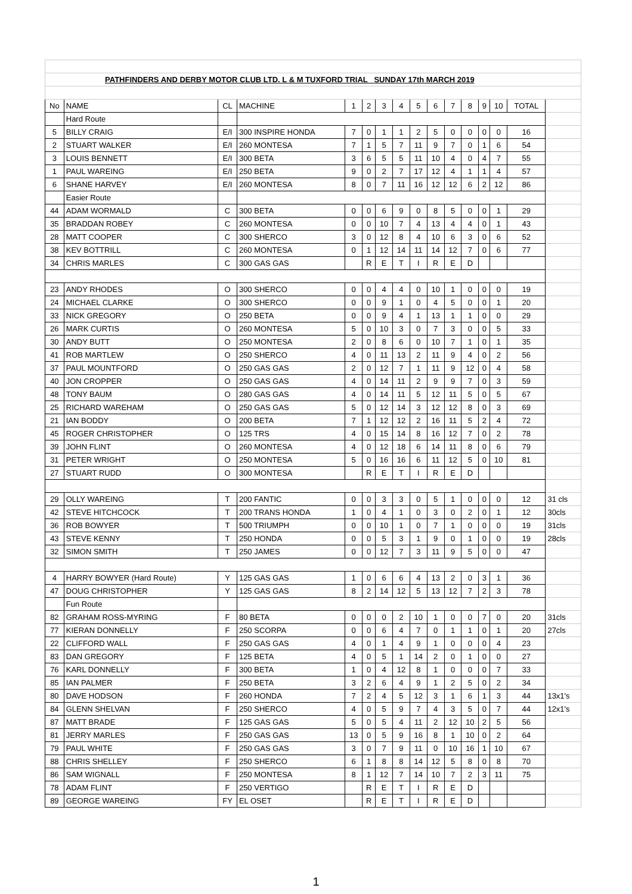| PATHFINDERS AND DERBY MOTOR CLUB LTD. L & M TUXFORD TRIAL SUNDAY 17th MARCH 2019 | | | | | | | | | | | | | | | |
| No | NAME | CL | MACHINE | 1 | 2 | 3 | 4 | 5 | 6 | 7 | 8 | 9 | 10 | TOTAL | |
| | Hard Route | | | | | | | | | | | | | | |
| 5 | BILLY CRAIG | E/I | 300 INSPIRE HONDA | 7 | 0 | 1 | 1 | 2 | 5 | 0 | 0 | 0 | 0 | 16 | |
| 2 | STUART WALKER | E/I | 260 MONTESA | 7 | 1 | 5 | 7 | 11 | 9 | 7 | 0 | 1 | 6 | 54 | |
| 3 | LOUIS BENNETT | E/I | 300 BETA | 3 | 6 | 5 | 5 | 11 | 10 | 4 | 0 | 4 | 7 | 55 | |
| 1 | PAUL WAREING | E/I | 250 BETA | 9 | 0 | 2 | 7 | 17 | 12 | 4 | 1 | 1 | 4 | 57 | |
| 6 | SHANE HARVEY | E/I | 260 MONTESA | 8 | 0 | 7 | 11 | 16 | 12 | 12 | 6 | 2 | 12 | 86 | |
| | Easier Route | | | | | | | | | | | | | | |
| 44 | ADAM WORMALD | C | 300 BETA | 0 | 0 | 6 | 9 | 0 | 8 | 5 | 0 | 0 | 1 | 29 | |
| 35 | BRADDAN ROBEY | C | 260 MONTESA | 0 | 0 | 10 | 7 | 4 | 13 | 4 | 4 | 0 | 1 | 43 | |
| 28 | MATT COOPER | C | 300 SHERCO | 3 | 0 | 12 | 8 | 4 | 10 | 6 | 3 | 0 | 6 | 52 | |
| 38 | KEV BOTTRILL | C | 260 MONTESA | 0 | 1 | 12 | 14 | 11 | 14 | 12 | 7 | 0 | 6 | 77 | |
| 34 | CHRIS MARLES | C | 300 GAS GAS | | R | E | T | I | R | E | D | | | | |
| 23 | ANDY RHODES | O | 300 SHERCO | 0 | 0 | 4 | 4 | 0 | 10 | 1 | 0 | 0 | 0 | 19 | |
| 24 | MICHAEL CLARKE | O | 300 SHERCO | 0 | 0 | 9 | 1 | 0 | 4 | 5 | 0 | 0 | 1 | 20 | |
| 33 | NICK GREGORY | O | 250 BETA | 0 | 0 | 9 | 4 | 1 | 13 | 1 | 1 | 0 | 0 | 29 | |
| 26 | MARK CURTIS | O | 260 MONTESA | 5 | 0 | 10 | 3 | 0 | 7 | 3 | 0 | 0 | 5 | 33 | |
| 30 | ANDY BUTT | O | 250 MONTESA | 2 | 0 | 8 | 6 | 0 | 10 | 7 | 1 | 0 | 1 | 35 | |
| 41 | ROB MARTLEW | O | 250 SHERCO | 4 | 0 | 11 | 13 | 2 | 11 | 9 | 4 | 0 | 2 | 56 | |
| 37 | PAUL MOUNTFORD | O | 250 GAS GAS | 2 | 0 | 12 | 7 | 1 | 11 | 9 | 12 | 0 | 4 | 58 | |
| 40 | JON CROPPER | O | 250 GAS GAS | 4 | 0 | 14 | 11 | 2 | 9 | 9 | 7 | 0 | 3 | 59 | |
| 48 | TONY BAUM | O | 280 GAS GAS | 4 | 0 | 14 | 11 | 5 | 12 | 11 | 5 | 0 | 5 | 67 | |
| 25 | RICHARD WAREHAM | O | 250 GAS GAS | 5 | 0 | 12 | 14 | 3 | 12 | 12 | 8 | 0 | 3 | 69 | |
| 21 | IAN BODDY | O | 200 BETA | 7 | 1 | 12 | 12 | 2 | 16 | 11 | 5 | 2 | 4 | 72 | |
| 45 | ROGER CHRISTOPHER | O | 125 TRS | 4 | 0 | 15 | 14 | 8 | 16 | 12 | 7 | 0 | 2 | 78 | |
| 39 | JOHN FLINT | O | 260 MONTESA | 4 | 0 | 12 | 18 | 6 | 14 | 11 | 8 | 0 | 6 | 79 | |
| 31 | PETER WRIGHT | O | 250 MONTESA | 5 | 0 | 16 | 16 | 6 | 11 | 12 | 5 | 0 | 10 | 81 | |
| 27 | STUART RUDD | O | 300 MONTESA | | R | E | T | I | R | E | D | | | | |
| 29 | OLLY WAREING | T | 200 FANTIC | 0 | 0 | 3 | 3 | 0 | 5 | 1 | 0 | 0 | 0 | 12 | 31 cls |
| 42 | STEVE HITCHCOCK | T | 200 TRANS HONDA | 1 | 0 | 4 | 1 | 0 | 3 | 0 | 2 | 0 | 1 | 12 | 30cls |
| 36 | ROB BOWYER | T | 500 TRIUMPH | 0 | 0 | 10 | 1 | 0 | 7 | 1 | 0 | 0 | 0 | 19 | 31cls |
| 43 | STEVE KENNY | T | 250 HONDA | 0 | 0 | 5 | 3 | 1 | 9 | 0 | 1 | 0 | 0 | 19 | 28cls |
| 32 | SIMON SMITH | T | 250 JAMES | 0 | 0 | 12 | 7 | 3 | 11 | 9 | 5 | 0 | 0 | 47 | |
| 4 | HARRY BOWYER (Hard Route) | Y | 125 GAS GAS | 1 | 0 | 6 | 6 | 4 | 13 | 2 | 0 | 3 | 1 | 36 | |
| 47 | DOUG CHRISTOPHER | Y | 125 GAS GAS | 8 | 2 | 14 | 12 | 5 | 13 | 12 | 7 | 2 | 3 | 78 | |
| | Fun Route | | | | | | | | | | | | | | |
| 82 | GRAHAM ROSS-MYRING | F | 80 BETA | 0 | 0 | 0 | 2 | 10 | 1 | 0 | 0 | 7 | 0 | 20 | 31cls |
| 77 | KIERAN DONNELLY | F | 250 SCORPA | 0 | 0 | 6 | 4 | 7 | 0 | 1 | 1 | 0 | 1 | 20 | 27cls |
| 22 | CLIFFORD WALL | F | 250 GAS GAS | 4 | 0 | 1 | 4 | 9 | 1 | 0 | 0 | 0 | 4 | 23 | |
| 83 | DAN GREGORY | F | 125 BETA | 4 | 0 | 5 | 1 | 14 | 2 | 0 | 1 | 0 | 0 | 27 | |
| 76 | KARL DONNELLY | F | 300 BETA | 1 | 0 | 4 | 12 | 8 | 1 | 0 | 0 | 0 | 7 | 33 | |
| 85 | IAN PALMER | F | 250 BETA | 3 | 2 | 6 | 4 | 9 | 1 | 2 | 5 | 0 | 2 | 34 | |
| 80 | DAVE HODSON | F | 260 HONDA | 7 | 2 | 4 | 5 | 12 | 3 | 1 | 6 | 1 | 3 | 44 | 13x1's |
| 84 | GLENN SHELVAN | F | 250 SHERCO | 4 | 0 | 5 | 9 | 7 | 4 | 3 | 5 | 0 | 7 | 44 | 12x1's |
| 87 | MATT BRADE | F | 125 GAS GAS | 5 | 0 | 5 | 4 | 11 | 2 | 12 | 10 | 2 | 5 | 56 | |
| 81 | JERRY MARLES | F | 250 GAS GAS | 13 | 0 | 5 | 9 | 16 | 8 | 1 | 10 | 0 | 2 | 64 | |
| 79 | PAUL WHITE | F | 250 GAS GAS | 3 | 0 | 7 | 9 | 11 | 0 | 10 | 16 | 1 | 10 | 67 | |
| 88 | CHRIS SHELLEY | F | 250 SHERCO | 6 | 1 | 8 | 8 | 14 | 12 | 5 | 8 | 0 | 8 | 70 | |
| 86 | SAM WIGNALL | F | 250 MONTESA | 8 | 1 | 12 | 7 | 14 | 10 | 7 | 2 | 3 | 11 | 75 | |
| 78 | ADAM FLINT | F | 250 VERTIGO | | R | E | T | I | R | E | D | | | | |
| 89 | GEORGE WAREING | FY | EL OSET | | R | E | T | I | R | E | D | | | | |
1